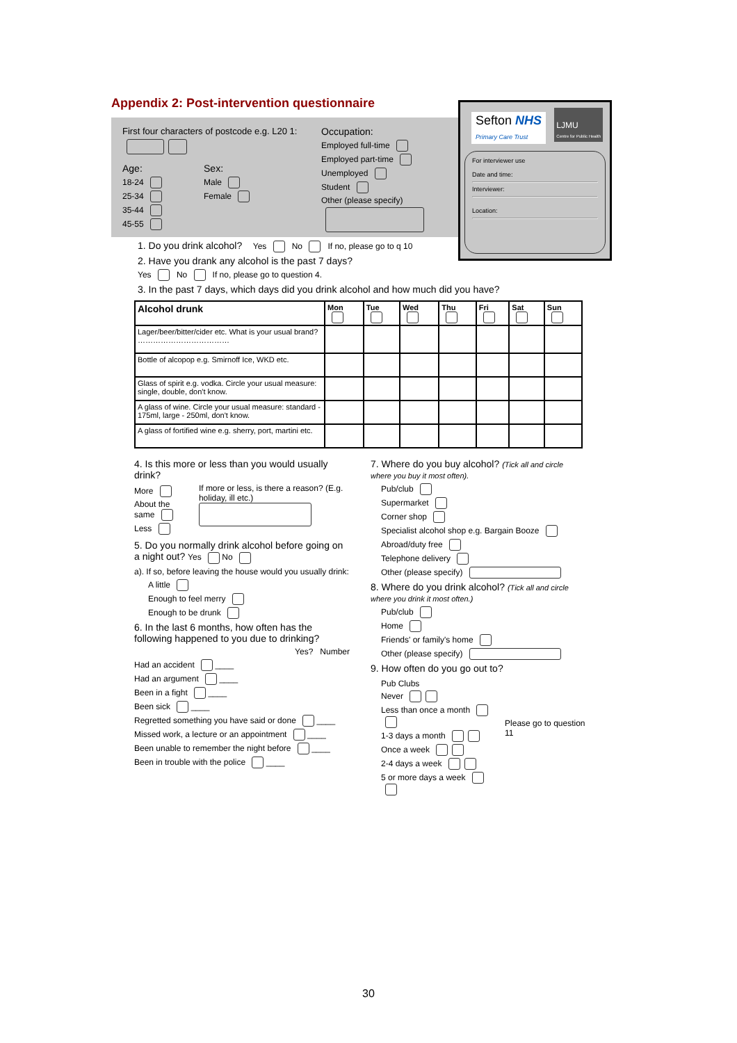Appendix 2: Post-intervention questionnaire
First four characters of postcode e.g. L20 1:
Age:
18-24
25-34
35-44
45-55
Sex:
Male
Female
Occupation:
Employed full-time
Employed part-time
Unemployed
Student
Other (please specify)
Sefton NHS
Primary Care Trust
LJMU
Centre for Public Health
For interviewer use
Date and time:
Interviewer:
Location:
1. Do you drink alcohol? Yes No If no, please go to q 10
2. Have you drank any alcohol is the past 7 days?
Yes No If no, please go to question 4.
3. In the past 7 days, which days did you drink alcohol and how much did you have?
| Alcohol drunk | Mon | Tue | Wed | Thu | Fri | Sat | Sun |
| --- | --- | --- | --- | --- | --- | --- | --- |
| Lager/beer/bitter/cider etc. What is your usual brand? ……………………………… | | | | | | | |
| Bottle of alcopop e.g. Smirnoff Ice, WKD etc. | | | | | | | |
| Glass of spirit e.g. vodka. Circle your usual measure: single, double, don't know. | | | | | | | |
| A glass of wine. Circle your usual measure: standard - 175ml, large - 250ml, don't know. | | | | | | | |
| A glass of fortified wine e.g. sherry, port, martini etc. | | | | | | | |
4. Is this more or less than you would usually drink?
More
About the same
Less
If more or less, is there a reason? (E.g. holiday, ill etc.)
5. Do you normally drink alcohol before going on a night out? Yes No
a). If so, before leaving the house would you usually drink:
A little
Enough to feel merry
Enough to be drunk
6. In the last 6 months, how often has the following happened to you due to drinking?
Yes? Number
Had an accident ____
Had an argument ____
Been in a fight ____
Been sick ____
Regretted something you have said or done ____
Missed work, a lecture or an appointment ____
Been unable to remember the night before ____
Been in trouble with the police ____
7. Where do you buy alcohol? (Tick all and circle where you buy it most often).
Pub/club
Supermarket
Corner shop
Specialist alcohol shop e.g. Bargain Booze
Abroad/duty free
Telephone delivery
Other (please specify)
8. Where do you drink alcohol? (Tick all and circle where you drink it most often.)
Pub/club
Home
Friends' or family's home
Other (please specify)
9. How often do you go out to?
Pub Clubs
Never
Less than once a month
1-3 days a month
Once a week
2-4 days a week
5 or more days a week
Please go to question 11
30